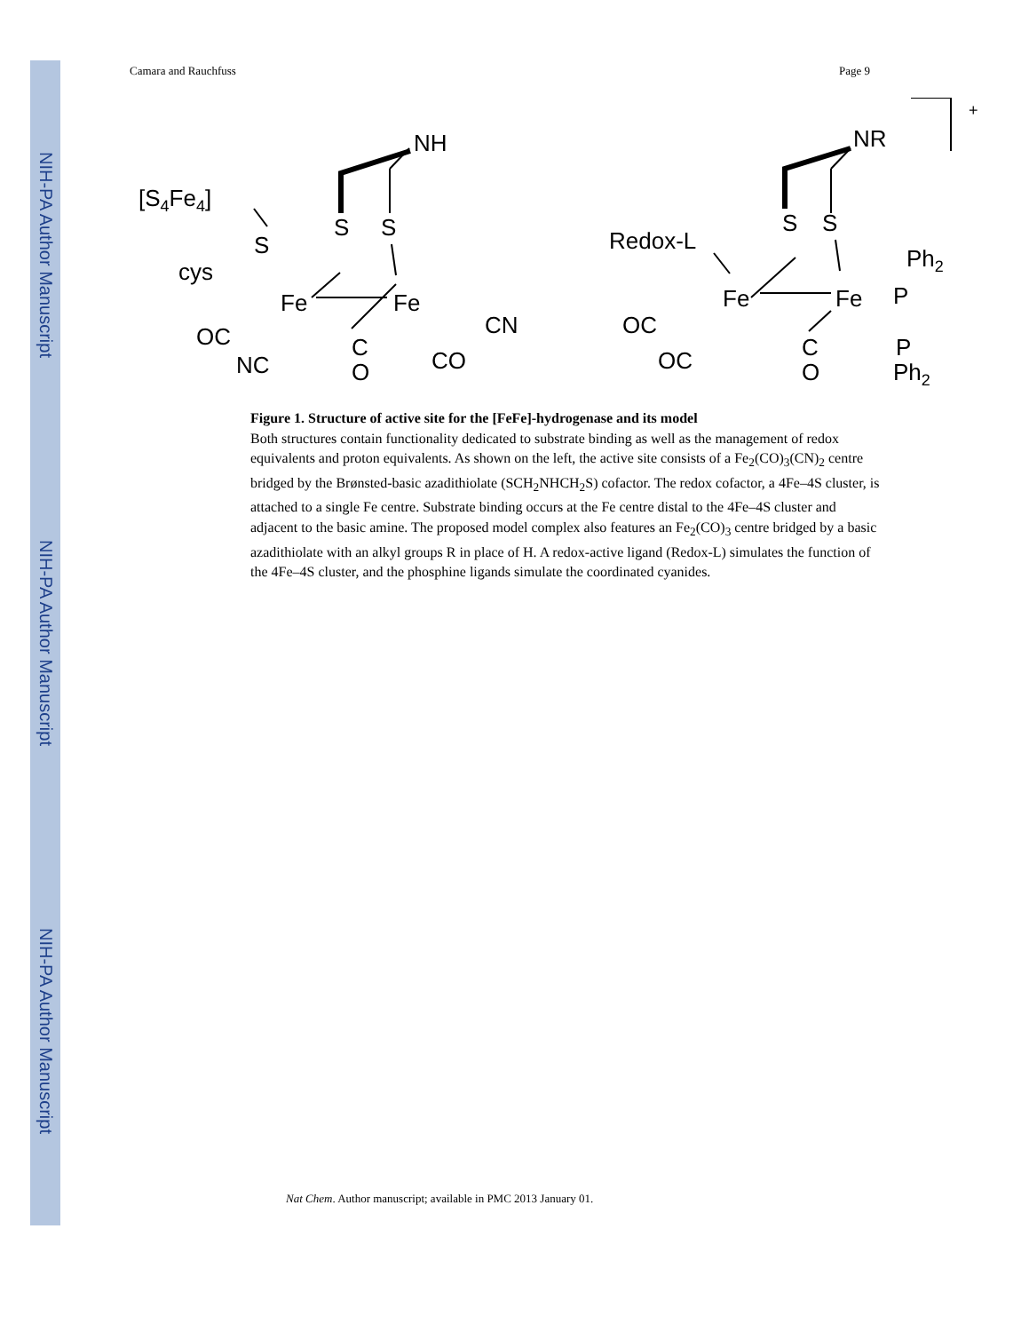NIH-PA Author Manuscript
NIH-PA Author Manuscript
NIH-PA Author Manuscript
Camara and Rauchfuss Page 9
NH
[S4Fe4]
S
S
S
cys
Fe
Fe
OC
CN
NC
C
O
CO
NR
S
S
Redox-L
Fe
Fe
P
Ph2
P
Ph2
OC
OC
C
O
+
Figure 1. Structure of active site for the [FeFe]-hydrogenase and its model
Both structures contain functionality dedicated to substrate binding as well as the management of redox equivalents and proton equivalents. As shown on the left, the active site consists of a Fe<sub>2</sub>(CO)<sub>3</sub>(CN)<sub>2</sub> centre bridged by the Brønsted-basic azadithiolate (SCH<sub>2</sub>NHCH<sub>2</sub>S) cofactor. The redox cofactor, a 4Fe–4S cluster, is attached to a single Fe centre. Substrate binding occurs at the Fe centre distal to the 4Fe–4S cluster and adjacent to the basic amine. The proposed model complex also features an Fe<sub>2</sub>(CO)<sub>3</sub> centre bridged by a basic azadithiolate with an alkyl groups R in place of H. A redox-active ligand (Redox-L) simulates the function of the 4Fe–4S cluster, and the phosphine ligands simulate the coordinated cyanides.
Nat Chem. Author manuscript; available in PMC 2013 January 01.